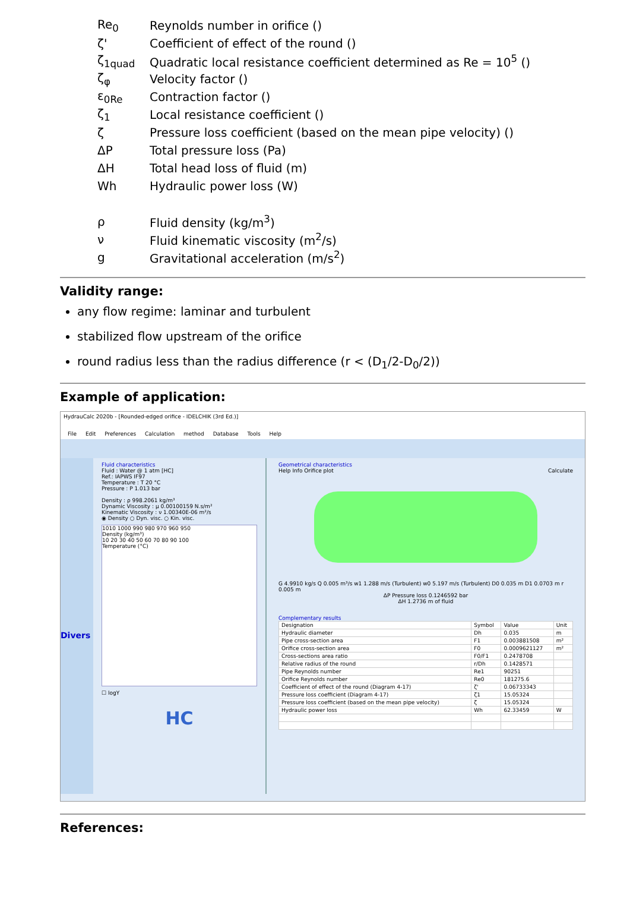Re<sub>0</sub> Reynolds number in orifice ()
ζ' Coefficient of effect of the round ()
ζ<sub>1quad</sub> Quadratic local resistance coefficient determined as Re = 10<sup>5</sup> ()
ζ<sub>φ</sub> Velocity factor ()
ε<sub>0Re</sub> Contraction factor ()
ζ<sub>1</sub> Local resistance coefficient ()
ζ Pressure loss coefficient (based on the mean pipe velocity) ()
ΔP Total pressure loss (Pa)
ΔH Total head loss of fluid (m)
Wh Hydraulic power loss (W)
ρ Fluid density (kg/m<sup>3</sup>)
ν Fluid kinematic viscosity (m<sup>2</sup>/s)
g Gravitational acceleration (m/s<sup>2</sup>)
Validity range:
any flow regime: laminar and turbulent
stabilized flow upstream of the orifice
round radius less than the radius difference (r < (D<sub>1</sub>/2-D<sub>0</sub>/2))
Example of application:
HydrauCalc 2020b - [Rounded-edged orifice - IDELCHIK (3rd Ed.)]
File Edit Preferences Calculation method Database Tools Help
Divers
Fluid characteristics
Fluid : Water @ 1 atm [HC]
Ref.: IAPWS IF97
Temperature : T 20 °C
Pressure : P 1.013 bar
Density : ρ 998.2061 kg/m³
Dynamic Viscosity : μ 0.00100159 N.s/m²
Kinematic Viscosity : ν 1.00340E-06 m²/s
◉ Density ○ Dyn. visc. ○ Kin. visc.
1010 1000 990 980 970 960 950
Density (kg/m³)
10 20 30 40 50 60 70 80 90 100
Temperature (°C)
☐ logY
HC
Geometrical characteristics
Help Info Orifice plot Calculate
G 4.9910 kg/s Q 0.005 m³/s w1 1.288 m/s (Turbulent) w0 5.197 m/s (Turbulent) D0 0.035 m D1 0.0703 m r 0.005 m
ΔP Pressure loss 0.1246592 bar
ΔH 1.2736 m of fluid
Complementary results
| Designation | Symbol | Value | Unit |
| --- | --- | --- | --- |
| Hydraulic diameter | Dh | 0.035 | m |
| Pipe cross-section area | F1 | 0.003881508 | m² |
| Orifice cross-section area | F0 | 0.0009621127 | m² |
| Cross-sections area ratio | F0/F1 | 0.2478708 | |
| Relative radius of the round | r/Dh | 0.1428571 | |
| Pipe Reynolds number | Re1 | 90251 | |
| Orifice Reynolds number | Re0 | 181275.6 | |
| Coefficient of effect of the round (Diagram 4-17) | ζ' | 0.06733343 | |
| Pressure loss coefficient (Diagram 4-17) | ζ1 | 15.05324 | |
| Pressure loss coefficient (based on the mean pipe velocity) | ζ | 15.05324 | |
| Hydraulic power loss | Wh | 62.33459 | W |
References: